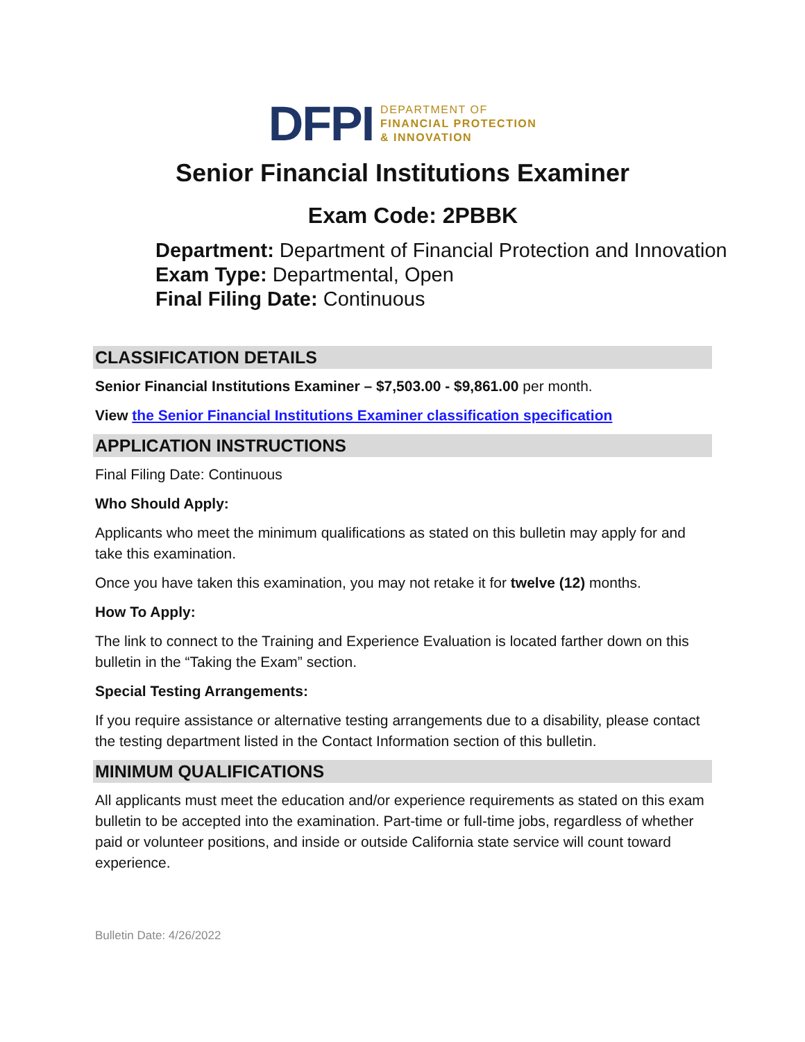DFPI DEPARTMENT OF
FINANCIAL PROTECTION
& INNOVATION
Senior Financial Institutions Examiner
Exam Code: 2PBBK
Department: Department of Financial Protection and Innovation
Exam Type: Departmental, Open
Final Filing Date: Continuous
CLASSIFICATION DETAILS
Senior Financial Institutions Examiner – $7,503.00 - $9,861.00 per month.
View the Senior Financial Institutions Examiner classification specification
APPLICATION INSTRUCTIONS
Final Filing Date: Continuous
Who Should Apply:
Applicants who meet the minimum qualifications as stated on this bulletin may apply for and take this examination.
Once you have taken this examination, you may not retake it for twelve (12) months.
How To Apply:
The link to connect to the Training and Experience Evaluation is located farther down on this bulletin in the “Taking the Exam” section.
Special Testing Arrangements:
If you require assistance or alternative testing arrangements due to a disability, please contact the testing department listed in the Contact Information section of this bulletin.
MINIMUM QUALIFICATIONS
All applicants must meet the education and/or experience requirements as stated on this exam bulletin to be accepted into the examination. Part-time or full-time jobs, regardless of whether paid or volunteer positions, and inside or outside California state service will count toward experience.
Bulletin Date: 4/26/2022